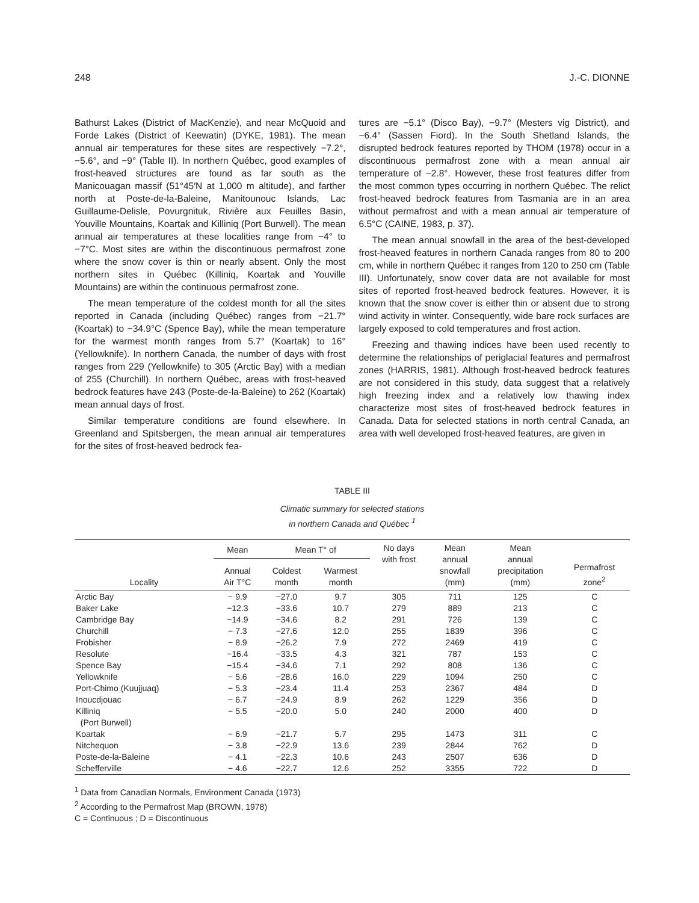248 J.-C. DIONNE
Bathurst Lakes (District of MacKenzie), and near McQuoid and Forde Lakes (District of Keewatin) (DYKE, 1981). The mean annual air temperatures for these sites are respectively −7.2°, −5.6°, and −9° (Table II). In northern Québec, good examples of frost-heaved structures are found as far south as the Manicouagan massif (51°45′N at 1,000 m altitude), and farther north at Poste-de-la-Baleine, Manitounouc Islands, Lac Guillaume-Delisle, Povurgnituk, Rivière aux Feuilles Basin, Youville Mountains, Koartak and Killiniq (Port Burwell). The mean annual air temperatures at these localities range from −4° to −7°C. Most sites are within the discontinuous permafrost zone where the snow cover is thin or nearly absent. Only the most northern sites in Québec (Killiniq, Koartak and Youville Mountains) are within the continuous permafrost zone.
The mean temperature of the coldest month for all the sites reported in Canada (including Québec) ranges from −21.7° (Koartak) to −34.9°C (Spence Bay), while the mean temperature for the warmest month ranges from 5.7° (Koartak) to 16° (Yellowknife). In northern Canada, the number of days with frost ranges from 229 (Yellowknife) to 305 (Arctic Bay) with a median of 255 (Churchill). In northern Québec, areas with frost-heaved bedrock features have 243 (Poste-de-la-Baleine) to 262 (Koartak) mean annual days of frost.
Similar temperature conditions are found elsewhere. In Greenland and Spitsbergen, the mean annual air temperatures for the sites of frost-heaved bedrock fea-
tures are −5.1° (Disco Bay), −9.7° (Mesters vig District), and −6.4° (Sassen Fiord). In the South Shetland Islands, the disrupted bedrock features reported by THOM (1978) occur in a discontinuous permafrost zone with a mean annual air temperature of −2.8°. However, these frost features differ from the most common types occurring in northern Québec. The relict frost-heaved bedrock features from Tasmania are in an area without permafrost and with a mean annual air temperature of 6.5°C (CAINE, 1983, p. 37).
The mean annual snowfall in the area of the best-developed frost-heaved features in northern Canada ranges from 80 to 200 cm, while in northern Québec it ranges from 120 to 250 cm (Table III). Unfortunately, snow cover data are not available for most sites of reported frost-heaved bedrock features. However, it is known that the snow cover is either thin or absent due to strong wind activity in winter. Consequently, wide bare rock surfaces are largely exposed to cold temperatures and frost action.
Freezing and thawing indices have been used recently to determine the relationships of periglacial features and permafrost zones (HARRIS, 1981). Although frost-heaved bedrock features are not considered in this study, data suggest that a relatively high freezing index and a relatively low thawing index characterize most sites of frost-heaved bedrock features in Canada. Data for selected stations in north central Canada, an area with well developed frost-heaved features, are given in
TABLE III
Climatic summary for selected stations
in northern Canada and Québec <sup>1</sup>
| Locality | Mean | Mean T° of | | No days with frost | Mean annual snowfall (mm) | Mean annual precipitation (mm) | Permafrost zone<sup>2</sup> |
| --- | --- | --- | --- | --- | --- | --- | --- |
| | Annual Air T°C | Coldest month | Warmest month | | | | |
| Arctic Bay | − 9.9 | −27.0 | 9.7 | 305 | 711 | 125 | C |
| Baker Lake | −12.3 | −33.6 | 10.7 | 279 | 889 | 213 | C |
| Cambridge Bay | −14.9 | −34.6 | 8.2 | 291 | 726 | 139 | C |
| Churchill | − 7.3 | −27.6 | 12.0 | 255 | 1839 | 396 | C |
| Frobisher | − 8.9 | −26.2 | 7.9 | 272 | 2469 | 419 | C |
| Resolute | −16.4 | −33.5 | 4.3 | 321 | 787 | 153 | C |
| Spence Bay | −15.4 | −34.6 | 7.1 | 292 | 808 | 136 | C |
| Yellowknife | − 5.6 | −28.6 | 16.0 | 229 | 1094 | 250 | C |
| Port-Chimo (Kuujjuaq) | − 5.3 | −23.4 | 11.4 | 253 | 2367 | 484 | D |
| Inoucdjouac | − 6.7 | −24.9 | 8.9 | 262 | 1229 | 356 | D |
| Killiniq (Port Burwell) | − 5.5 | −20.0 | 5.0 | 240 | 2000 | 400 | D |
| Koartak | − 6.9 | −21.7 | 5.7 | 295 | 1473 | 311 | C |
| Nitchequon | − 3.8 | −22.9 | 13.6 | 239 | 2844 | 762 | D |
| Poste-de-la-Baleine | − 4.1 | −22.3 | 10.6 | 243 | 2507 | 636 | D |
| Schefferville | − 4.6 | −22.7 | 12.6 | 252 | 3355 | 722 | D |
<sup>1</sup> Data from Canadian Normals, Environment Canada (1973)
<sup>2</sup> According to the Permafrost Map (BROWN, 1978)
C = Continuous ; D = Discontinuous